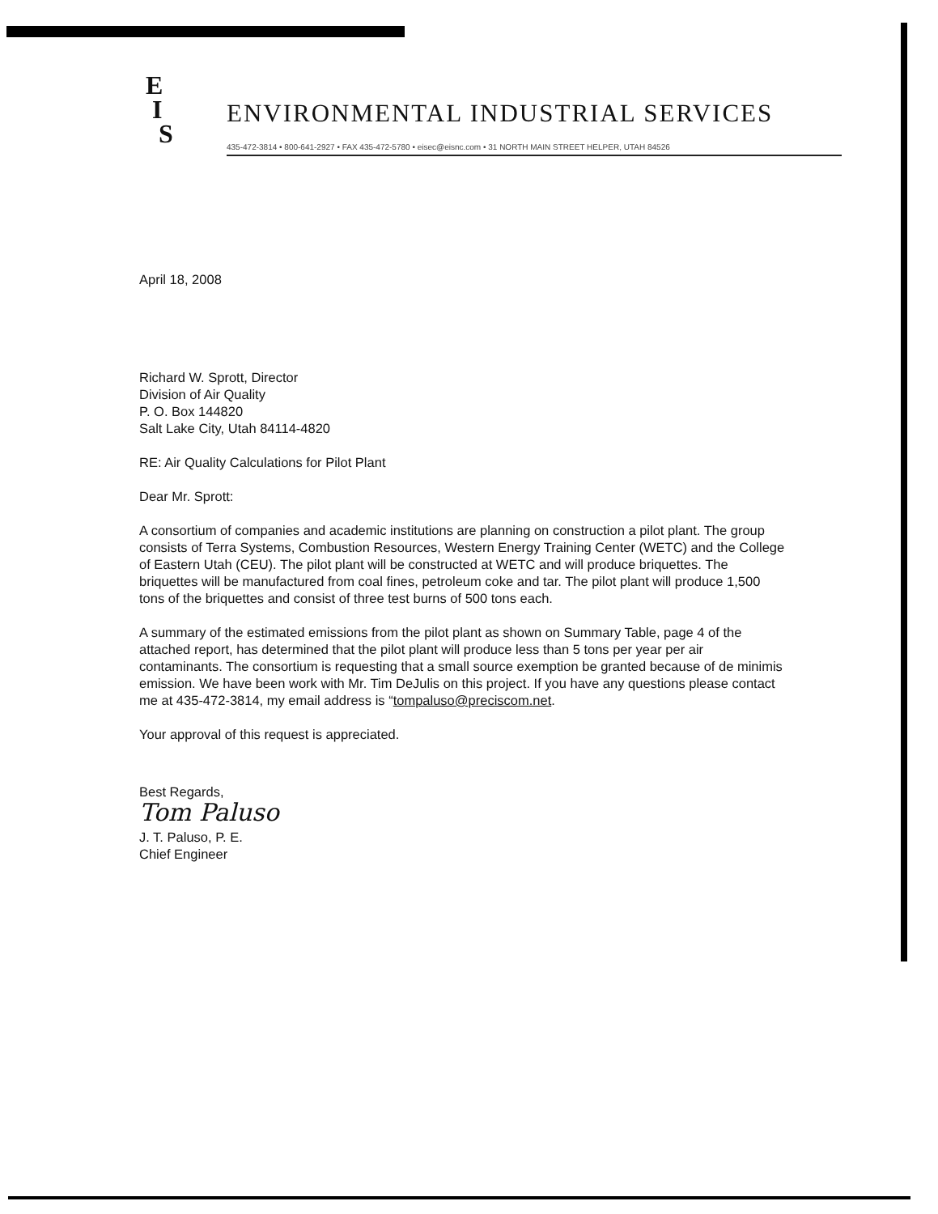E
I
S
ENVIRONMENTAL INDUSTRIAL SERVICES
435-472-3814 • 800-641-2927 • FAX 435-472-5780 • eisec@eisnc.com • 31 NORTH MAIN STREET HELPER, UTAH 84526
April 18, 2008
Richard W. Sprott, Director
Division of Air Quality
P. O. Box 144820
Salt Lake City, Utah 84114-4820
RE: Air Quality Calculations for Pilot Plant
Dear Mr. Sprott:
A consortium of companies and academic institutions are planning on construction a pilot plant. The group consists of Terra Systems, Combustion Resources, Western Energy Training Center (WETC) and the College of Eastern Utah (CEU). The pilot plant will be constructed at WETC and will produce briquettes. The briquettes will be manufactured from coal fines, petroleum coke and tar. The pilot plant will produce 1,500 tons of the briquettes and consist of three test burns of 500 tons each.
A summary of the estimated emissions from the pilot plant as shown on Summary Table, page 4 of the attached report, has determined that the pilot plant will produce less than 5 tons per year per air contaminants. The consortium is requesting that a small source exemption be granted because of de minimis emission. We have been work with Mr. Tim DeJulis on this project. If you have any questions please contact me at 435-472-3814, my email address is “tompaluso@preciscom.net.
Your approval of this request is appreciated.
Best Regards,
Tom Paluso
J. T. Paluso, P. E.
Chief Engineer